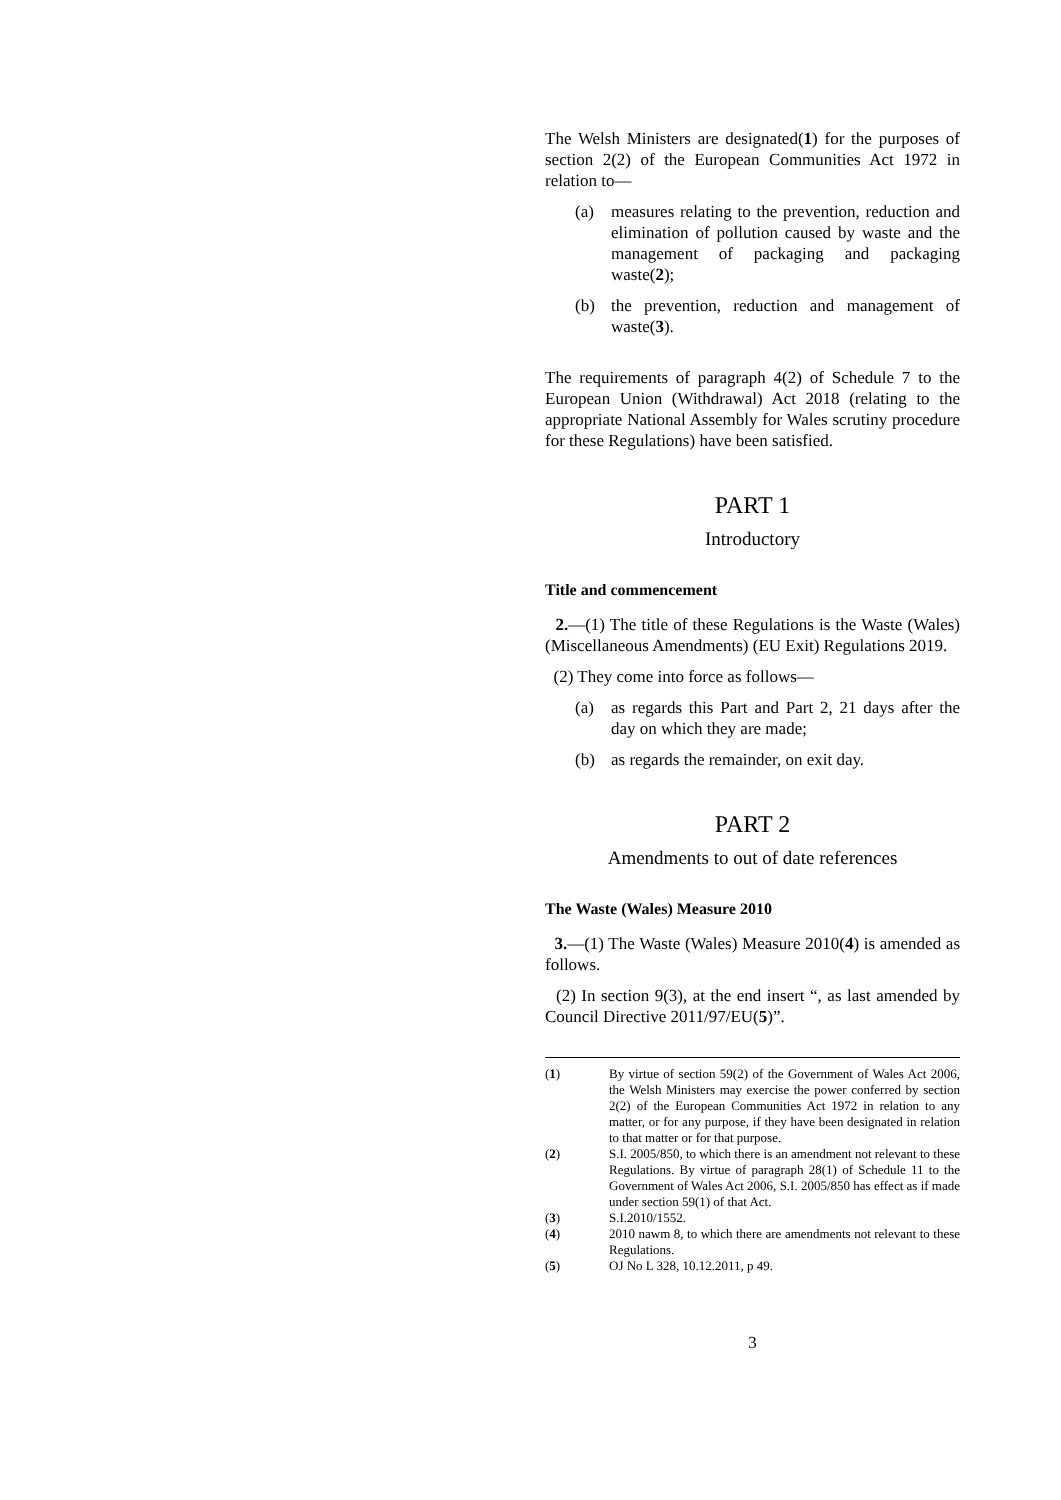The Welsh Ministers are designated(1) for the purposes of section 2(2) of the European Communities Act 1972 in relation to—
(a) measures relating to the prevention, reduction and elimination of pollution caused by waste and the management of packaging and packaging waste(2);
(b) the prevention, reduction and management of waste(3).
The requirements of paragraph 4(2) of Schedule 7 to the European Union (Withdrawal) Act 2018 (relating to the appropriate National Assembly for Wales scrutiny procedure for these Regulations) have been satisfied.
PART 1
Introductory
Title and commencement
2.—(1) The title of these Regulations is the Waste (Wales) (Miscellaneous Amendments) (EU Exit) Regulations 2019.
(2) They come into force as follows—
(a) as regards this Part and Part 2, 21 days after the day on which they are made;
(b) as regards the remainder, on exit day.
PART 2
Amendments to out of date references
The Waste (Wales) Measure 2010
3.—(1) The Waste (Wales) Measure 2010(4) is amended as follows.
(2) In section 9(3), at the end insert “, as last amended by Council Directive 2011/97/EU(5)”.
(1) By virtue of section 59(2) of the Government of Wales Act 2006, the Welsh Ministers may exercise the power conferred by section 2(2) of the European Communities Act 1972 in relation to any matter, or for any purpose, if they have been designated in relation to that matter or for that purpose.
(2) S.I. 2005/850, to which there is an amendment not relevant to these Regulations. By virtue of paragraph 28(1) of Schedule 11 to the Government of Wales Act 2006, S.I. 2005/850 has effect as if made under section 59(1) of that Act.
(3) S.I.2010/1552.
(4) 2010 nawm 8, to which there are amendments not relevant to these Regulations.
(5) OJ No L 328, 10.12.2011, p 49.
3